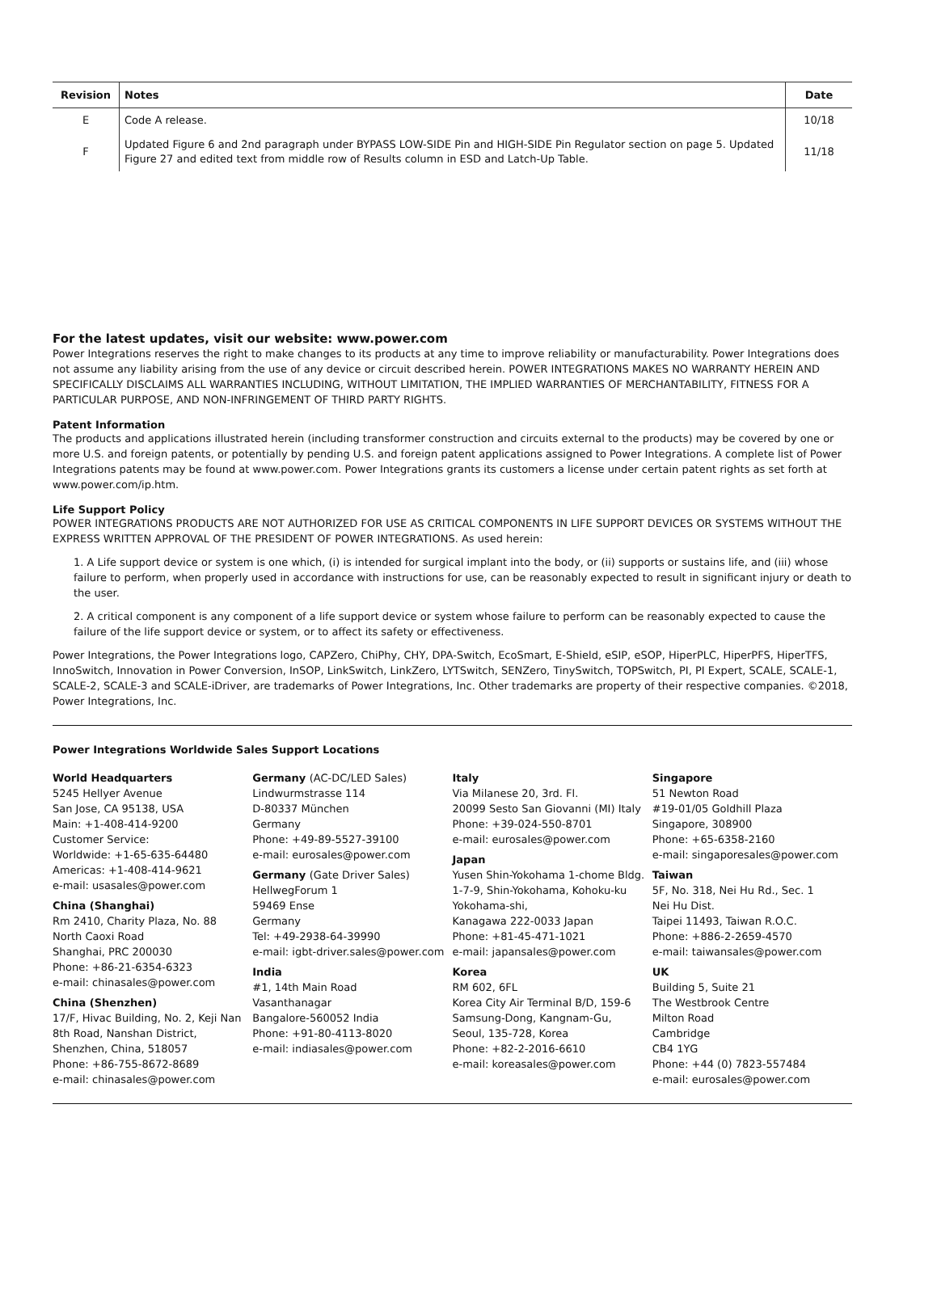| Revision | Notes | Date |
| --- | --- | --- |
| E | Code A release. | 10/18 |
| F | Updated Figure 6 and 2nd paragraph under BYPASS LOW-SIDE Pin and HIGH-SIDE Pin Regulator section on page 5. Updated Figure 27 and edited text from middle row of Results column in ESD and Latch-Up Table. | 11/18 |
For the latest updates, visit our website: www.power.com
Power Integrations reserves the right to make changes to its products at any time to improve reliability or manufacturability. Power Integrations does not assume any liability arising from the use of any device or circuit described herein. POWER INTEGRATIONS MAKES NO WARRANTY HEREIN AND SPECIFICALLY DISCLAIMS ALL WARRANTIES INCLUDING, WITHOUT LIMITATION, THE IMPLIED WARRANTIES OF MERCHANTABILITY, FITNESS FOR A PARTICULAR PURPOSE, AND NON-INFRINGEMENT OF THIRD PARTY RIGHTS.
Patent Information
The products and applications illustrated herein (including transformer construction and circuits external to the products) may be covered by one or more U.S. and foreign patents, or potentially by pending U.S. and foreign patent applications assigned to Power Integrations. A complete list of Power Integrations patents may be found at www.power.com. Power Integrations grants its customers a license under certain patent rights as set forth at www.power.com/ip.htm.
Life Support Policy
POWER INTEGRATIONS PRODUCTS ARE NOT AUTHORIZED FOR USE AS CRITICAL COMPONENTS IN LIFE SUPPORT DEVICES OR SYSTEMS WITHOUT THE EXPRESS WRITTEN APPROVAL OF THE PRESIDENT OF POWER INTEGRATIONS. As used herein:
1. A Life support device or system is one which, (i) is intended for surgical implant into the body, or (ii) supports or sustains life, and (iii) whose failure to perform, when properly used in accordance with instructions for use, can be reasonably expected to result in significant injury or death to the user.
2. A critical component is any component of a life support device or system whose failure to perform can be reasonably expected to cause the failure of the life support device or system, or to affect its safety or effectiveness.
Power Integrations, the Power Integrations logo, CAPZero, ChiPhy, CHY, DPA-Switch, EcoSmart, E-Shield, eSIP, eSOP, HiperPLC, HiperPFS, HiperTFS, InnoSwitch, Innovation in Power Conversion, InSOP, LinkSwitch, LinkZero, LYTSwitch, SENZero, TinySwitch, TOPSwitch, PI, PI Expert, SCALE, SCALE-1, SCALE-2, SCALE-3 and SCALE-iDriver, are trademarks of Power Integrations, Inc. Other trademarks are property of their respective companies. ©2018, Power Integrations, Inc.
Power Integrations Worldwide Sales Support Locations
World Headquarters
5245 Hellyer Avenue
San Jose, CA 95138, USA
Main: +1-408-414-9200
Customer Service:
Worldwide: +1-65-635-64480
Americas: +1-408-414-9621
e-mail: usasales@power.com
China (Shanghai)
Rm 2410, Charity Plaza, No. 88
North Caoxi Road
Shanghai, PRC 200030
Phone: +86-21-6354-6323
e-mail: chinasales@power.com
China (Shenzhen)
17/F, Hivac Building, No. 2, Keji Nan 8th Road, Nanshan District,
Shenzhen, China, 518057
Phone: +86-755-8672-8689
e-mail: chinasales@power.com
Germany (AC-DC/LED Sales)
Lindwurmstrasse 114
D-80337 München
Germany
Phone: +49-89-5527-39100
e-mail: eurosales@power.com
Germany (Gate Driver Sales)
HellwegForum 1
59469 Ense
Germany
Tel: +49-2938-64-39990
e-mail: igbt-driver.sales@power.com
India
#1, 14th Main Road
Vasanthanagar
Bangalore-560052 India
Phone: +91-80-4113-8020
e-mail: indiasales@power.com
Italy
Via Milanese 20, 3rd. Fl.
20099 Sesto San Giovanni (MI) Italy
Phone: +39-024-550-8701
e-mail: eurosales@power.com
Japan
Yusen Shin-Yokohama 1-chome Bldg.
1-7-9, Shin-Yokohama, Kohoku-ku
Yokohama-shi,
Kanagawa 222-0033 Japan
Phone: +81-45-471-1021
e-mail: japansales@power.com
Korea
RM 602, 6FL
Korea City Air Terminal B/D, 159-6
Samsung-Dong, Kangnam-Gu,
Seoul, 135-728, Korea
Phone: +82-2-2016-6610
e-mail: koreasales@power.com
Singapore
51 Newton Road
#19-01/05 Goldhill Plaza
Singapore, 308900
Phone: +65-6358-2160
e-mail: singaporesales@power.com
Taiwan
5F, No. 318, Nei Hu Rd., Sec. 1
Nei Hu Dist.
Taipei 11493, Taiwan R.O.C.
Phone: +886-2-2659-4570
e-mail: taiwansales@power.com
UK
Building 5, Suite 21
The Westbrook Centre
Milton Road
Cambridge
CB4 1YG
Phone: +44 (0) 7823-557484
e-mail: eurosales@power.com